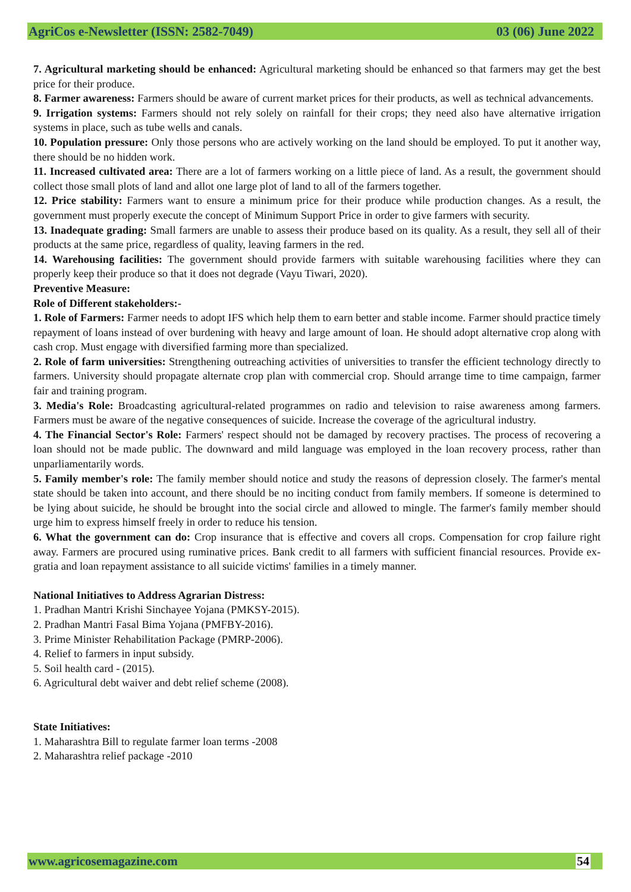AgriCos e-Newsletter (ISSN: 2582-7049) 03 (06) June 2022
7. Agricultural marketing should be enhanced: Agricultural marketing should be enhanced so that farmers may get the best price for their produce.
8. Farmer awareness: Farmers should be aware of current market prices for their products, as well as technical advancements.
9. Irrigation systems: Farmers should not rely solely on rainfall for their crops; they need also have alternative irrigation systems in place, such as tube wells and canals.
10. Population pressure: Only those persons who are actively working on the land should be employed. To put it another way, there should be no hidden work.
11. Increased cultivated area: There are a lot of farmers working on a little piece of land. As a result, the government should collect those small plots of land and allot one large plot of land to all of the farmers together.
12. Price stability: Farmers want to ensure a minimum price for their produce while production changes. As a result, the government must properly execute the concept of Minimum Support Price in order to give farmers with security.
13. Inadequate grading: Small farmers are unable to assess their produce based on its quality. As a result, they sell all of their products at the same price, regardless of quality, leaving farmers in the red.
14. Warehousing facilities: The government should provide farmers with suitable warehousing facilities where they can properly keep their produce so that it does not degrade (Vayu Tiwari, 2020).
Preventive Measure:
Role of Different stakeholders:-
1. Role of Farmers: Farmer needs to adopt IFS which help them to earn better and stable income. Farmer should practice timely repayment of loans instead of over burdening with heavy and large amount of loan. He should adopt alternative crop along with cash crop. Must engage with diversified farming more than specialized.
2. Role of farm universities: Strengthening outreaching activities of universities to transfer the efficient technology directly to farmers. University should propagate alternate crop plan with commercial crop. Should arrange time to time campaign, farmer fair and training program.
3. Media's Role: Broadcasting agricultural-related programmes on radio and television to raise awareness among farmers. Farmers must be aware of the negative consequences of suicide. Increase the coverage of the agricultural industry.
4. The Financial Sector's Role: Farmers' respect should not be damaged by recovery practises. The process of recovering a loan should not be made public. The downward and mild language was employed in the loan recovery process, rather than unparliamentarily words.
5. Family member's role: The family member should notice and study the reasons of depression closely. The farmer's mental state should be taken into account, and there should be no inciting conduct from family members. If someone is determined to be lying about suicide, he should be brought into the social circle and allowed to mingle. The farmer's family member should urge him to express himself freely in order to reduce his tension.
6. What the government can do: Crop insurance that is effective and covers all crops. Compensation for crop failure right away. Farmers are procured using ruminative prices. Bank credit to all farmers with sufficient financial resources. Provide ex-gratia and loan repayment assistance to all suicide victims' families in a timely manner.
National Initiatives to Address Agrarian Distress:
1. Pradhan Mantri Krishi Sinchayee Yojana (PMKSY-2015).
2. Pradhan Mantri Fasal Bima Yojana (PMFBY-2016).
3. Prime Minister Rehabilitation Package (PMRP-2006).
4. Relief to farmers in input subsidy.
5. Soil health card - (2015).
6. Agricultural debt waiver and debt relief scheme (2008).
State Initiatives:
1. Maharashtra Bill to regulate farmer loan terms -2008
2. Maharashtra relief package -2010
www.agricosemagazine.com 54